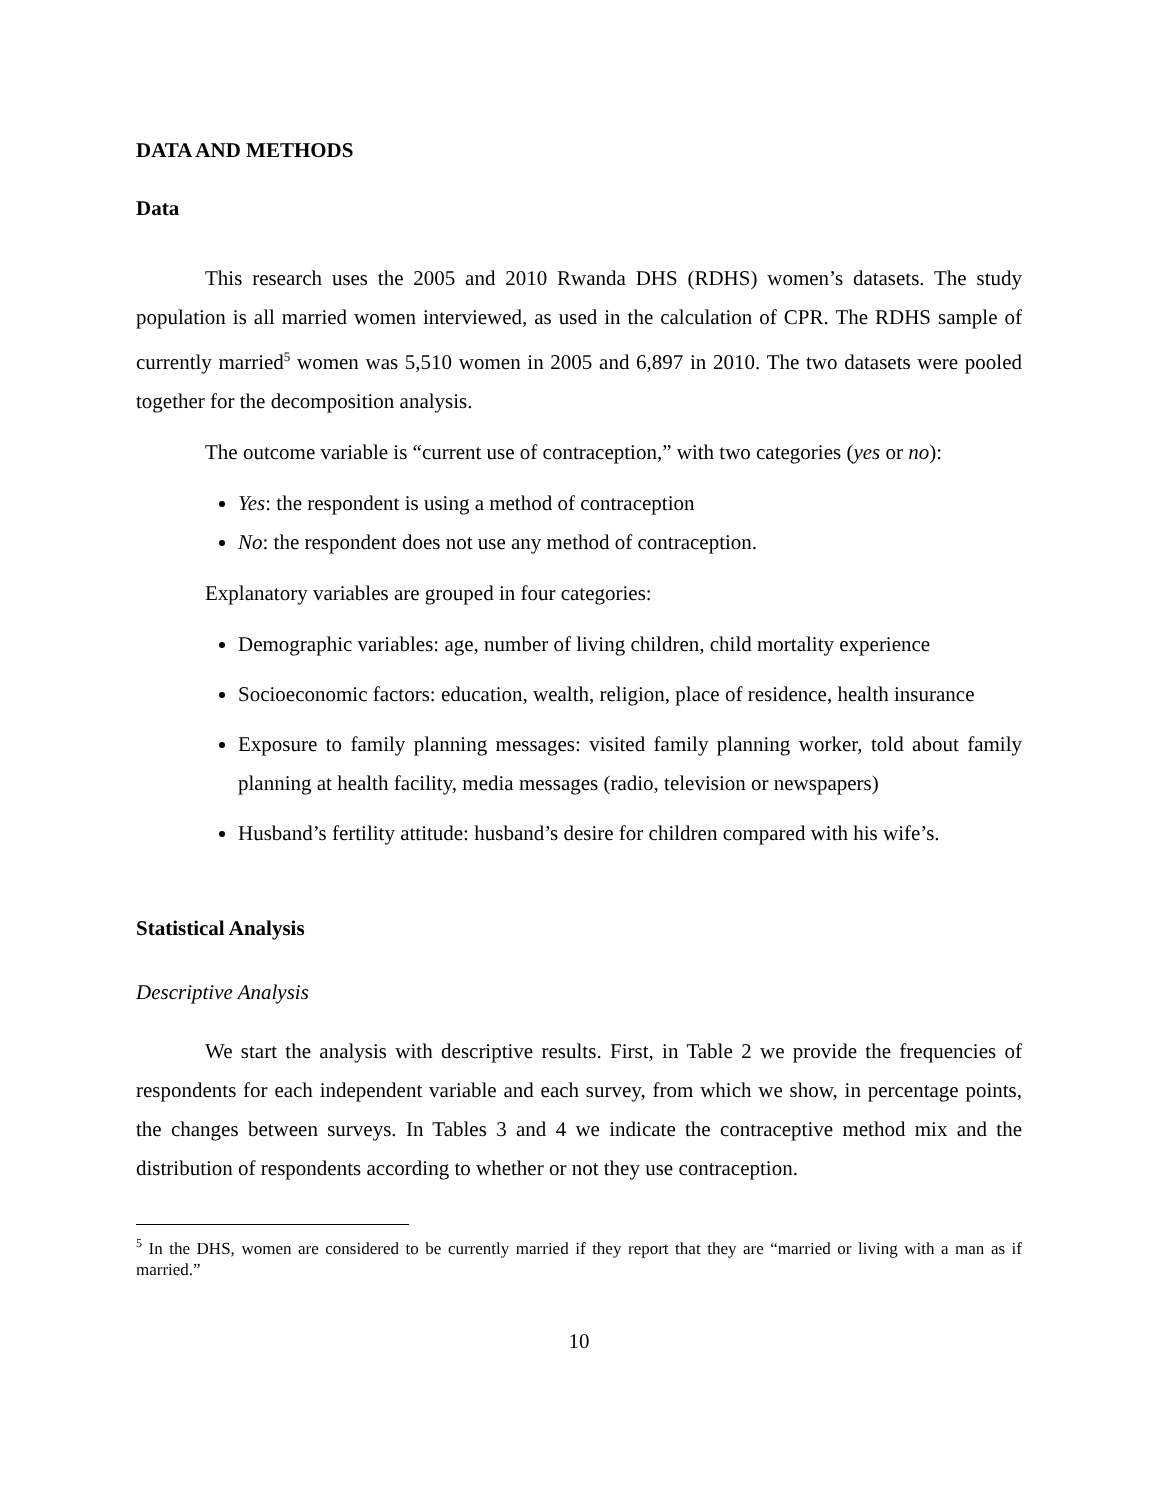DATA AND METHODS
Data
This research uses the 2005 and 2010 Rwanda DHS (RDHS) women’s datasets. The study population is all married women interviewed, as used in the calculation of CPR. The RDHS sample of currently married<sup>5</sup> women was 5,510 women in 2005 and 6,897 in 2010. The two datasets were pooled together for the decomposition analysis.
The outcome variable is “current use of contraception,” with two categories (yes or no):
Yes: the respondent is using a method of contraception
No: the respondent does not use any method of contraception.
Explanatory variables are grouped in four categories:
Demographic variables: age, number of living children, child mortality experience
Socioeconomic factors: education, wealth, religion, place of residence, health insurance
Exposure to family planning messages: visited family planning worker, told about family planning at health facility, media messages (radio, television or newspapers)
Husband’s fertility attitude: husband’s desire for children compared with his wife’s.
Statistical Analysis
Descriptive Analysis
We start the analysis with descriptive results. First, in Table 2 we provide the frequencies of respondents for each independent variable and each survey, from which we show, in percentage points, the changes between surveys. In Tables 3 and 4 we indicate the contraceptive method mix and the distribution of respondents according to whether or not they use contraception.
<sup>5</sup> In the DHS, women are considered to be currently married if they report that they are “married or living with a man as if married.”
10